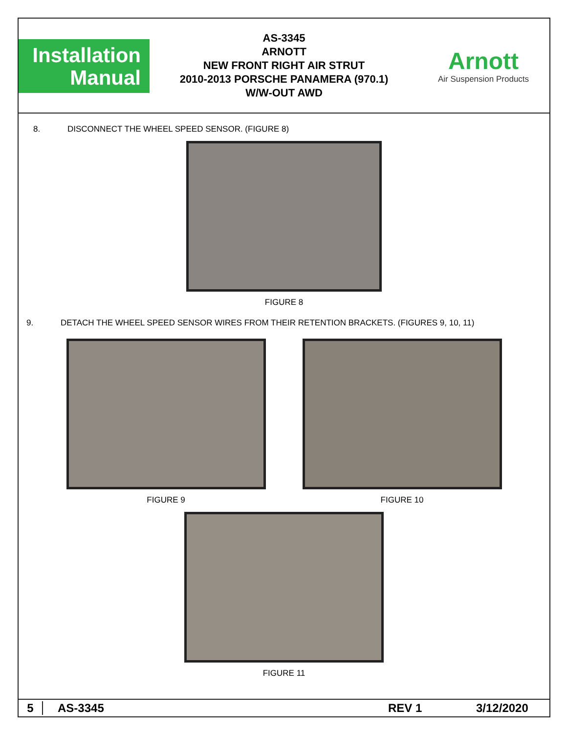Installation
Manual
AS-3345
ARNOTT
NEW FRONT RIGHT AIR STRUT
2010-2013 PORSCHE PANAMERA (970.1)
W/W-OUT AWD
Arnott
Air Suspension Products
8. DISCONNECT THE WHEEL SPEED SENSOR. (FIGURE 8)
FIGURE 8
9. DETACH THE WHEEL SPEED SENSOR WIRES FROM THEIR RETENTION BRACKETS. (FIGURES 9, 10, 11)
FIGURE 9 FIGURE 10
FIGURE 11
5 AS-3345 REV 1 3/12/2020